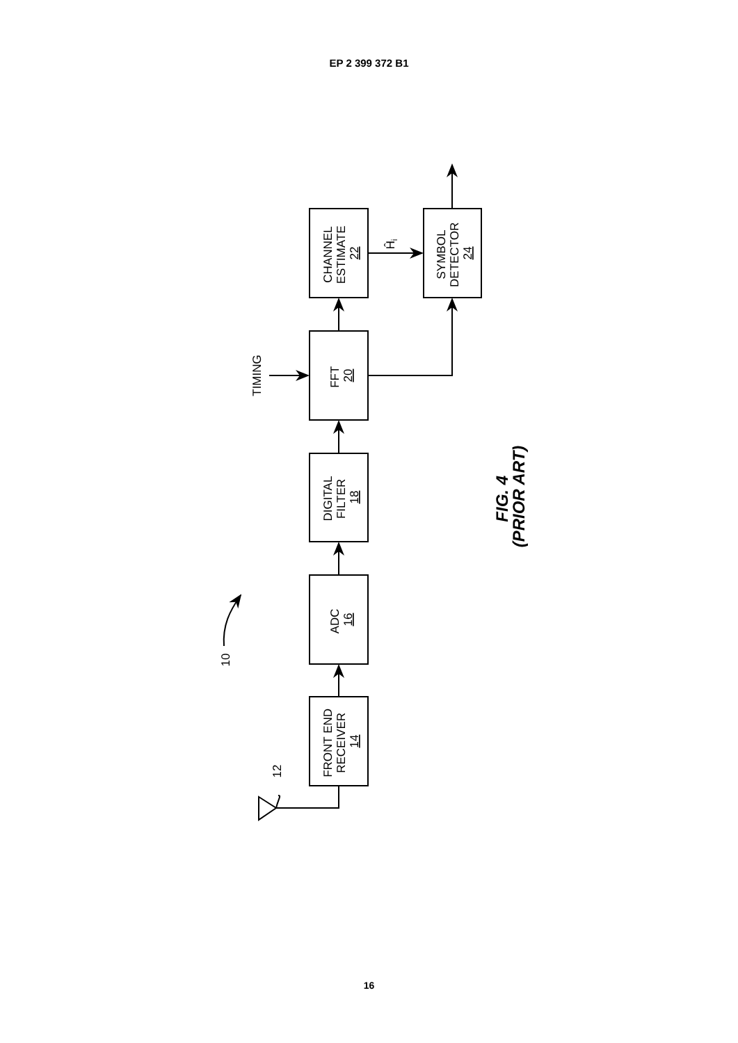EP 2 399 372 B1
10
12
FRONT END RECEIVER 14
ADC 16
DIGITAL FILTER 18
TIMING
FFT 20
CHANNEL ESTIMATE 22
Ĥi
SYMBOL DETECTOR 24
FIG. 4 (PRIOR ART)
16